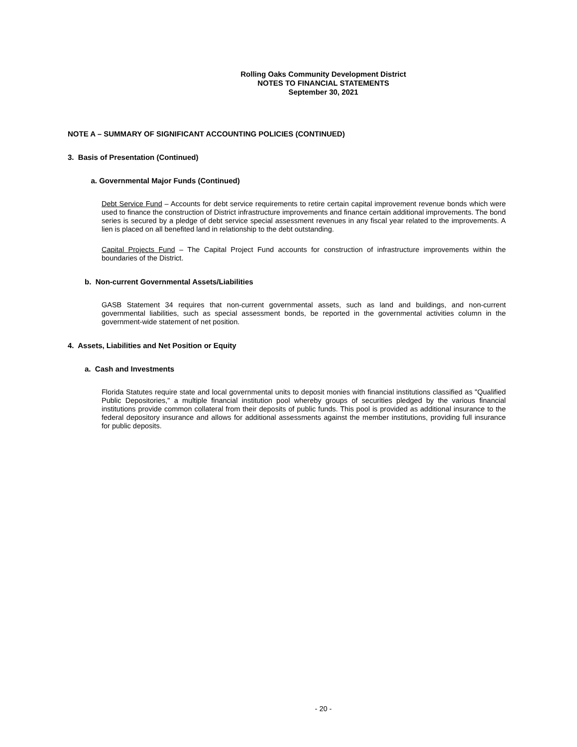Rolling Oaks Community Development District
NOTES TO FINANCIAL STATEMENTS
September 30, 2021
NOTE A – SUMMARY OF SIGNIFICANT ACCOUNTING POLICIES (CONTINUED)
3. Basis of Presentation (Continued)
a. Governmental Major Funds (Continued)
Debt Service Fund – Accounts for debt service requirements to retire certain capital improvement revenue bonds which were used to finance the construction of District infrastructure improvements and finance certain additional improvements. The bond series is secured by a pledge of debt service special assessment revenues in any fiscal year related to the improvements. A lien is placed on all benefited land in relationship to the debt outstanding.
Capital Projects Fund – The Capital Project Fund accounts for construction of infrastructure improvements within the boundaries of the District.
b. Non-current Governmental Assets/Liabilities
GASB Statement 34 requires that non-current governmental assets, such as land and buildings, and non-current governmental liabilities, such as special assessment bonds, be reported in the governmental activities column in the government-wide statement of net position.
4. Assets, Liabilities and Net Position or Equity
a. Cash and Investments
Florida Statutes require state and local governmental units to deposit monies with financial institutions classified as "Qualified Public Depositories," a multiple financial institution pool whereby groups of securities pledged by the various financial institutions provide common collateral from their deposits of public funds. This pool is provided as additional insurance to the federal depository insurance and allows for additional assessments against the member institutions, providing full insurance for public deposits.
- 20 -